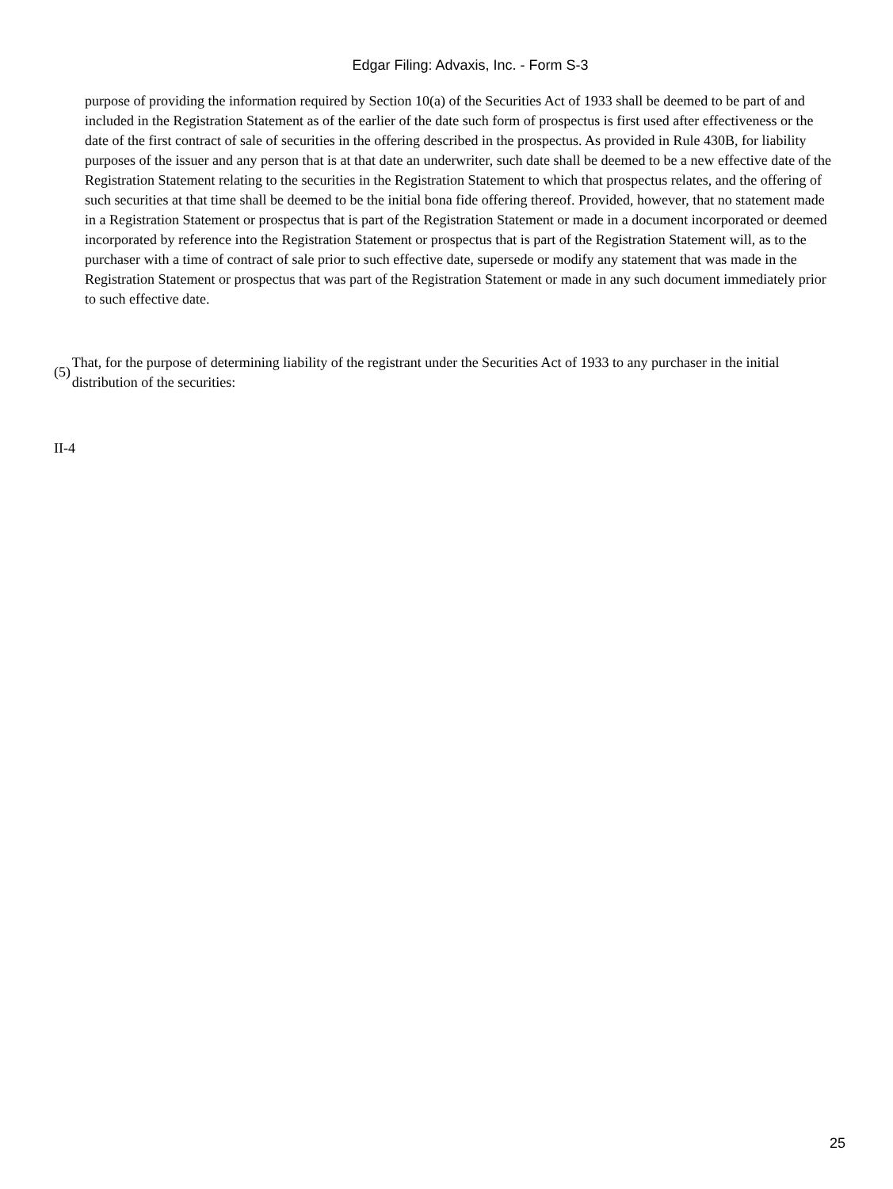Edgar Filing: Advaxis, Inc. - Form S-3
purpose of providing the information required by Section 10(a) of the Securities Act of 1933 shall be deemed to be part of and included in the Registration Statement as of the earlier of the date such form of prospectus is first used after effectiveness or the date of the first contract of sale of securities in the offering described in the prospectus. As provided in Rule 430B, for liability purposes of the issuer and any person that is at that date an underwriter, such date shall be deemed to be a new effective date of the Registration Statement relating to the securities in the Registration Statement to which that prospectus relates, and the offering of such securities at that time shall be deemed to be the initial bona fide offering thereof. Provided, however, that no statement made in a Registration Statement or prospectus that is part of the Registration Statement or made in a document incorporated or deemed incorporated by reference into the Registration Statement or prospectus that is part of the Registration Statement will, as to the purchaser with a time of contract of sale prior to such effective date, supersede or modify any statement that was made in the Registration Statement or prospectus that was part of the Registration Statement or made in any such document immediately prior to such effective date.
(5)
That, for the purpose of determining liability of the registrant under the Securities Act of 1933 to any purchaser in the initial distribution of the securities:
II-4
25